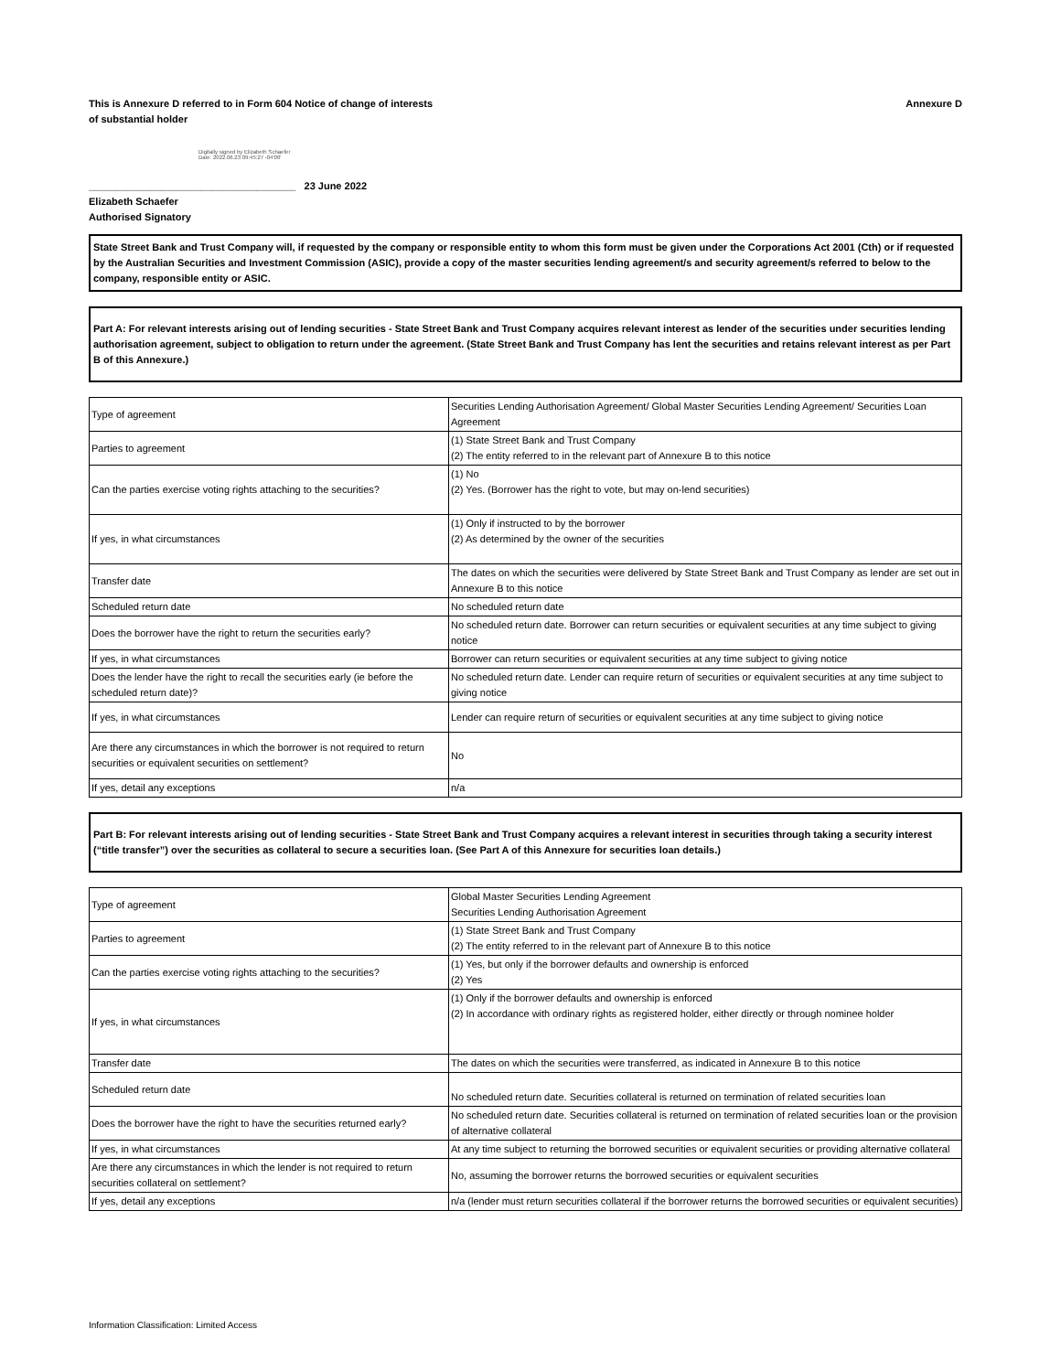This is Annexure D referred to in Form 604 Notice of change of interests
of substantial holder
Annexure D
Digitally signed by Elizabeth Schaefer
Date: 2022.06.23 09:45:27 -04'00'
_____________________________________ 23 June 2022
Elizabeth Schaefer
Authorised Signatory
State Street Bank and Trust Company will, if requested by the company or responsible entity to whom this form must be given under the Corporations Act 2001 (Cth) or if requested by the Australian Securities and Investment Commission (ASIC), provide a copy of the master securities lending agreement/s and security agreement/s referred to below to the company, responsible entity or ASIC.
Part A: For relevant interests arising out of lending securities - State Street Bank and Trust Company acquires relevant interest as lender of the securities under securities lending authorisation agreement, subject to obligation to return under the agreement. (State Street Bank and Trust Company has lent the securities and retains relevant interest as per Part B of this Annexure.)
| Type of agreement | Securities Lending Authorisation Agreement/ Global Master Securities Lending Agreement/ Securities Loan Agreement |
| Parties to agreement | (1) State Street Bank and Trust Company (2) The entity referred to in the relevant part of Annexure B to this notice |
| Can the parties exercise voting rights attaching to the securities? | (1) No (2) Yes. (Borrower has the right to vote, but may on-lend securities) |
| If yes, in what circumstances | (1) Only if instructed to by the borrower (2) As determined by the owner of the securities |
| Transfer date | The dates on which the securities were delivered by State Street Bank and Trust Company as lender are set out in Annexure B to this notice |
| Scheduled return date | No scheduled return date |
| Does the borrower have the right to return the securities early? | No scheduled return date. Borrower can return securities or equivalent securities at any time subject to giving notice |
| If yes, in what circumstances | Borrower can return securities or equivalent securities at any time subject to giving notice |
| Does the lender have the right to recall the securities early (ie before the scheduled return date)? | No scheduled return date. Lender can require return of securities or equivalent securities at any time subject to giving notice |
| If yes, in what circumstances | Lender can require return of securities or equivalent securities at any time subject to giving notice |
| Are there any circumstances in which the borrower is not required to return securities or equivalent securities on settlement? | No |
| If yes, detail any exceptions | n/a |
Part B: For relevant interests arising out of lending securities - State Street Bank and Trust Company acquires a relevant interest in securities through taking a security interest (“title transfer”) over the securities as collateral to secure a securities loan. (See Part A of this Annexure for securities loan details.)
| Type of agreement | Global Master Securities Lending Agreement Securities Lending Authorisation Agreement |
| Parties to agreement | (1) State Street Bank and Trust Company (2) The entity referred to in the relevant part of Annexure B to this notice |
| Can the parties exercise voting rights attaching to the securities? | (1) Yes, but only if the borrower defaults and ownership is enforced (2) Yes |
| If yes, in what circumstances | (1) Only if the borrower defaults and ownership is enforced (2) In accordance with ordinary rights as registered holder, either directly or through nominee holder |
| Transfer date | The dates on which the securities were transferred, as indicated in Annexure B to this notice |
| Scheduled return date | No scheduled return date. Securities collateral is returned on termination of related securities loan |
| Does the borrower have the right to have the securities returned early? | No scheduled return date. Securities collateral is returned on termination of related securities loan or the provision of alternative collateral |
| If yes, in what circumstances | At any time subject to returning the borrowed securities or equivalent securities or providing alternative collateral |
| Are there any circumstances in which the lender is not required to return securities collateral on settlement? | No, assuming the borrower returns the borrowed securities or equivalent securities |
| If yes, detail any exceptions | n/a (lender must return securities collateral if the borrower returns the borrowed securities or equivalent securities) |
Information Classification: Limited Access